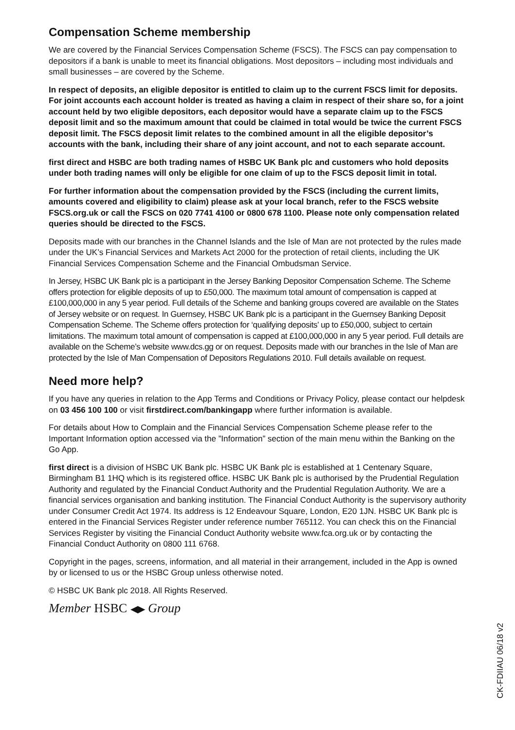Compensation Scheme membership
We are covered by the Financial Services Compensation Scheme (FSCS). The FSCS can pay compensation to depositors if a bank is unable to meet its financial obligations. Most depositors – including most individuals and small businesses – are covered by the Scheme.
In respect of deposits, an eligible depositor is entitled to claim up to the current FSCS limit for deposits. For joint accounts each account holder is treated as having a claim in respect of their share so, for a joint account held by two eligible depositors, each depositor would have a separate claim up to the FSCS deposit limit and so the maximum amount that could be claimed in total would be twice the current FSCS deposit limit. The FSCS deposit limit relates to the combined amount in all the eligible depositor’s accounts with the bank, including their share of any joint account, and not to each separate account.
first direct and HSBC are both trading names of HSBC UK Bank plc and customers who hold deposits under both trading names will only be eligible for one claim of up to the FSCS deposit limit in total.
For further information about the compensation provided by the FSCS (including the current limits, amounts covered and eligibility to claim) please ask at your local branch, refer to the FSCS website FSCS.org.uk or call the FSCS on 020 7741 4100 or 0800 678 1100. Please note only compensation related queries should be directed to the FSCS.
Deposits made with our branches in the Channel Islands and the Isle of Man are not protected by the rules made under the UK’s Financial Services and Markets Act 2000 for the protection of retail clients, including the UK Financial Services Compensation Scheme and the Financial Ombudsman Service.
In Jersey, HSBC UK Bank plc is a participant in the Jersey Banking Depositor Compensation Scheme. The Scheme offers protection for eligible deposits of up to £50,000. The maximum total amount of compensation is capped at £100,000,000 in any 5 year period. Full details of the Scheme and banking groups covered are available on the States of Jersey website or on request. In Guernsey, HSBC UK Bank plc is a participant in the Guernsey Banking Deposit Compensation Scheme. The Scheme offers protection for ‘qualifying deposits’ up to £50,000, subject to certain limitations. The maximum total amount of compensation is capped at £100,000,000 in any 5 year period. Full details are available on the Scheme’s website www.dcs.gg or on request. Deposits made with our branches in the Isle of Man are protected by the Isle of Man Compensation of Depositors Regulations 2010. Full details available on request.
Need more help?
If you have any queries in relation to the App Terms and Conditions or Privacy Policy, please contact our helpdesk on 03 456 100 100 or visit firstdirect.com/bankingapp where further information is available.
For details about How to Complain and the Financial Services Compensation Scheme please refer to the Important Information option accessed via the ”Information” section of the main menu within the Banking on the Go App.
first direct is a division of HSBC UK Bank plc. HSBC UK Bank plc is established at 1 Centenary Square, Birmingham B1 1HQ which is its registered office. HSBC UK Bank plc is authorised by the Prudential Regulation Authority and regulated by the Financial Conduct Authority and the Prudential Regulation Authority. We are a financial services organisation and banking institution. The Financial Conduct Authority is the supervisory authority under Consumer Credit Act 1974. Its address is 12 Endeavour Square, London, E20 1JN. HSBC UK Bank plc is entered in the Financial Services Register under reference number 765112. You can check this on the Financial Services Register by visiting the Financial Conduct Authority website www.fca.org.uk or by contacting the Financial Conduct Authority on 0800 111 6768.
Copyright in the pages, screens, information, and all material in their arrangement, included in the App is owned by or licensed to us or the HSBC Group unless otherwise noted.
© HSBC UK Bank plc 2018. All Rights Reserved.
Member HSBC ◀▶ Group
CK-FDIIAU 06/18 v2